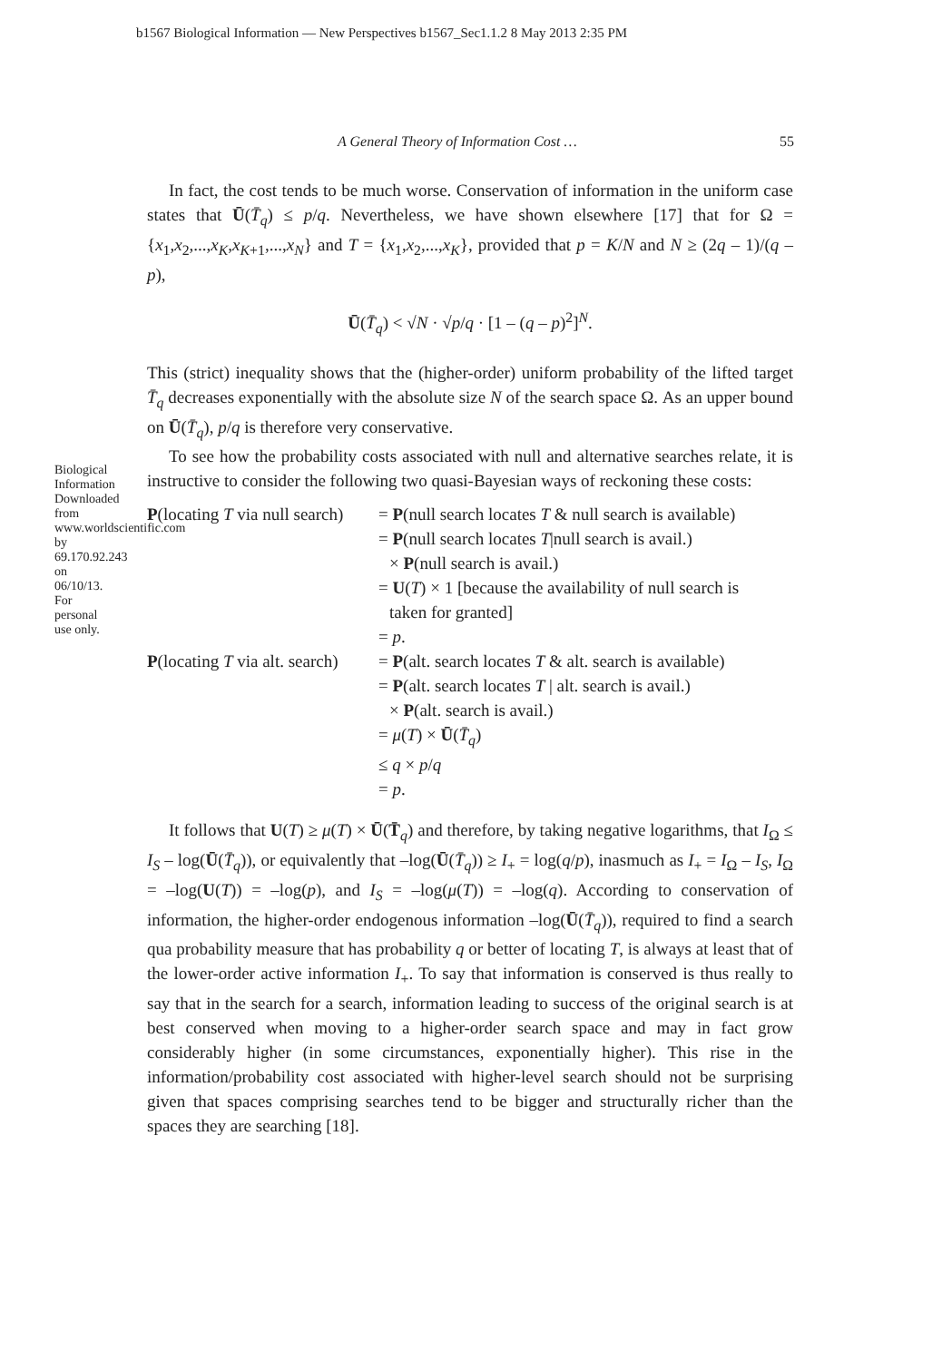b1567 Biological Information — New Perspectives b1567_Sec1.1.2 8 May 2013 2:35 PM
Biological Information Downloaded from www.worldscientific.com by 69.170.92.243 on 06/10/13. For personal use only.
A General Theory of Information Cost … 55
In fact, the cost tends to be much worse. Conservation of information in the uniform case states that Ū(T̄<sub>q</sub>) ≤ p/q. Nevertheless, we have shown elsewhere [17] that for Ω = {x<sub>1</sub>,x<sub>2</sub>,...,x<sub>K</sub>,x<sub>K+1</sub>,...,x<sub>N</sub>} and T = {x<sub>1</sub>,x<sub>2</sub>,...,x<sub>K</sub>}, provided that p = K/N and N ≥ (2q – 1)/(q – p),
Ū(T̄<sub>q</sub>) < √N · √p/q · [1 – (q – p)<sup>2</sup>]<sup>N</sup>.
This (strict) inequality shows that the (higher-order) uniform probability of the lifted target T̄<sub>q</sub> decreases exponentially with the absolute size N of the search space Ω. As an upper bound on Ū(T̄<sub>q</sub>), p/q is therefore very conservative.
To see how the probability costs associated with null and alternative searches relate, it is instructive to consider the following two quasi-Bayesian ways of reckoning these costs:
P(locating T via null search)
= P(null search locates T & null search is available)
= P(null search locates T|null search is avail.)
× P(null search is avail.)
= U(T) × 1 [because the availability of null search is
taken for granted]
= p.
P(locating T via alt. search)
= P(alt. search locates T & alt. search is available)
= P(alt. search locates T | alt. search is avail.)
× P(alt. search is avail.)
= μ(T) × Ū(T̄<sub>q</sub>)
≤ q × p/q
= p.
It follows that U(T) ≥ μ(T) × Ū(T̄<sub>q</sub>) and therefore, by taking negative logarithms, that I<sub>Ω</sub> ≤ I<sub>S</sub> – log(Ū(T̄<sub>q</sub>)), or equivalently that –log(Ū(T̄<sub>q</sub>)) ≥ I<sub>+</sub> = log(q/p), inasmuch as I<sub>+</sub> = I<sub>Ω</sub> – I<sub>S</sub>, I<sub>Ω</sub> = –log(U(T)) = –log(p), and I<sub>S</sub> = –log(μ(T)) = –log(q). According to conservation of information, the higher-order endogenous information –log(Ū(T̄<sub>q</sub>)), required to find a search qua probability measure that has probability q or better of locating T, is always at least that of the lower-order active information I<sub>+</sub>. To say that information is conserved is thus really to say that in the search for a search, information leading to success of the original search is at best conserved when moving to a higher-order search space and may in fact grow considerably higher (in some circumstances, exponentially higher). This rise in the information/probability cost associated with higher-level search should not be surprising given that spaces comprising searches tend to be bigger and structurally richer than the spaces they are searching [18].